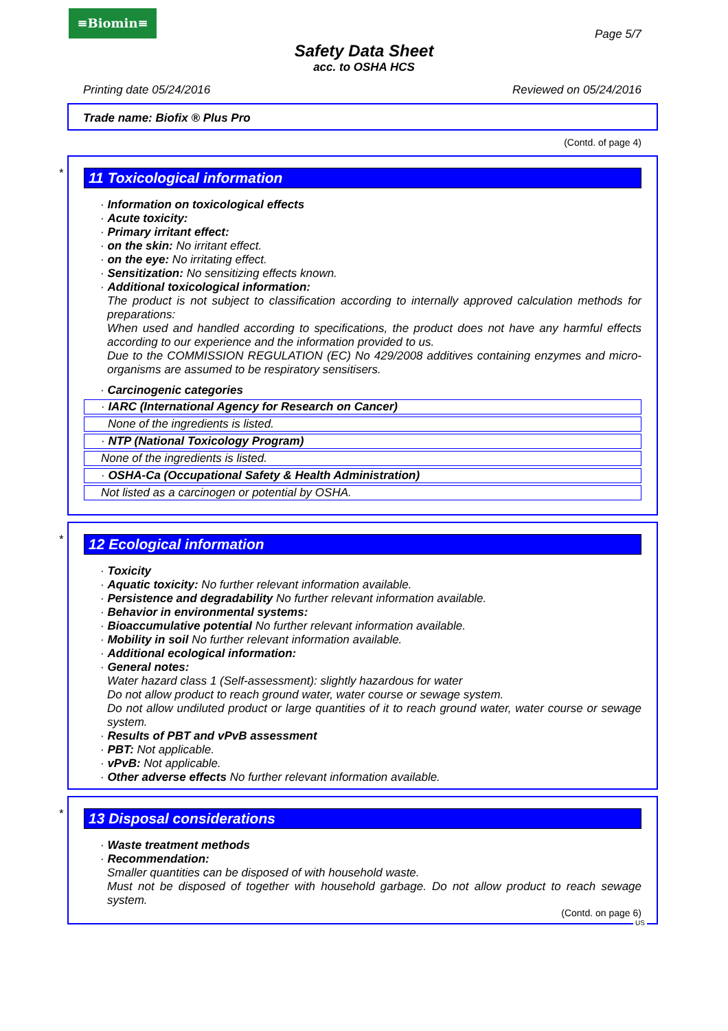≡Biomin≡
Page 5/7
Safety Data Sheet
acc. to OSHA HCS
Printing date 05/24/2016 Reviewed on 05/24/2016
Trade name: Biofix ® Plus Pro
(Contd. of page 4)
*
11 Toxicological information
· Information on toxicological effects
· Acute toxicity:
· Primary irritant effect:
· on the skin: No irritant effect.
· on the eye: No irritating effect.
· Sensitization: No sensitizing effects known.
· Additional toxicological information:
The product is not subject to classification according to internally approved calculation methods for preparations:
When used and handled according to specifications, the product does not have any harmful effects according to our experience and the information provided to us.
Due to the COMMISSION REGULATION (EC) No 429/2008 additives containing enzymes and micro-organisms are assumed to be respiratory sensitisers.
· Carcinogenic categories
· IARC (International Agency for Research on Cancer)
None of the ingredients is listed.
· NTP (National Toxicology Program)
None of the ingredients is listed.
· OSHA-Ca (Occupational Safety & Health Administration)
Not listed as a carcinogen or potential by OSHA.
*
12 Ecological information
· Toxicity
· Aquatic toxicity: No further relevant information available.
· Persistence and degradability No further relevant information available.
· Behavior in environmental systems:
· Bioaccumulative potential No further relevant information available.
· Mobility in soil No further relevant information available.
· Additional ecological information:
· General notes:
Water hazard class 1 (Self-assessment): slightly hazardous for water
Do not allow product to reach ground water, water course or sewage system.
Do not allow undiluted product or large quantities of it to reach ground water, water course or sewage system.
· Results of PBT and vPvB assessment
· PBT: Not applicable.
· vPvB: Not applicable.
· Other adverse effects No further relevant information available.
*
13 Disposal considerations
· Waste treatment methods
· Recommendation:
Smaller quantities can be disposed of with household waste.
Must not be disposed of together with household garbage. Do not allow product to reach sewage system.
(Contd. on page 6)
US